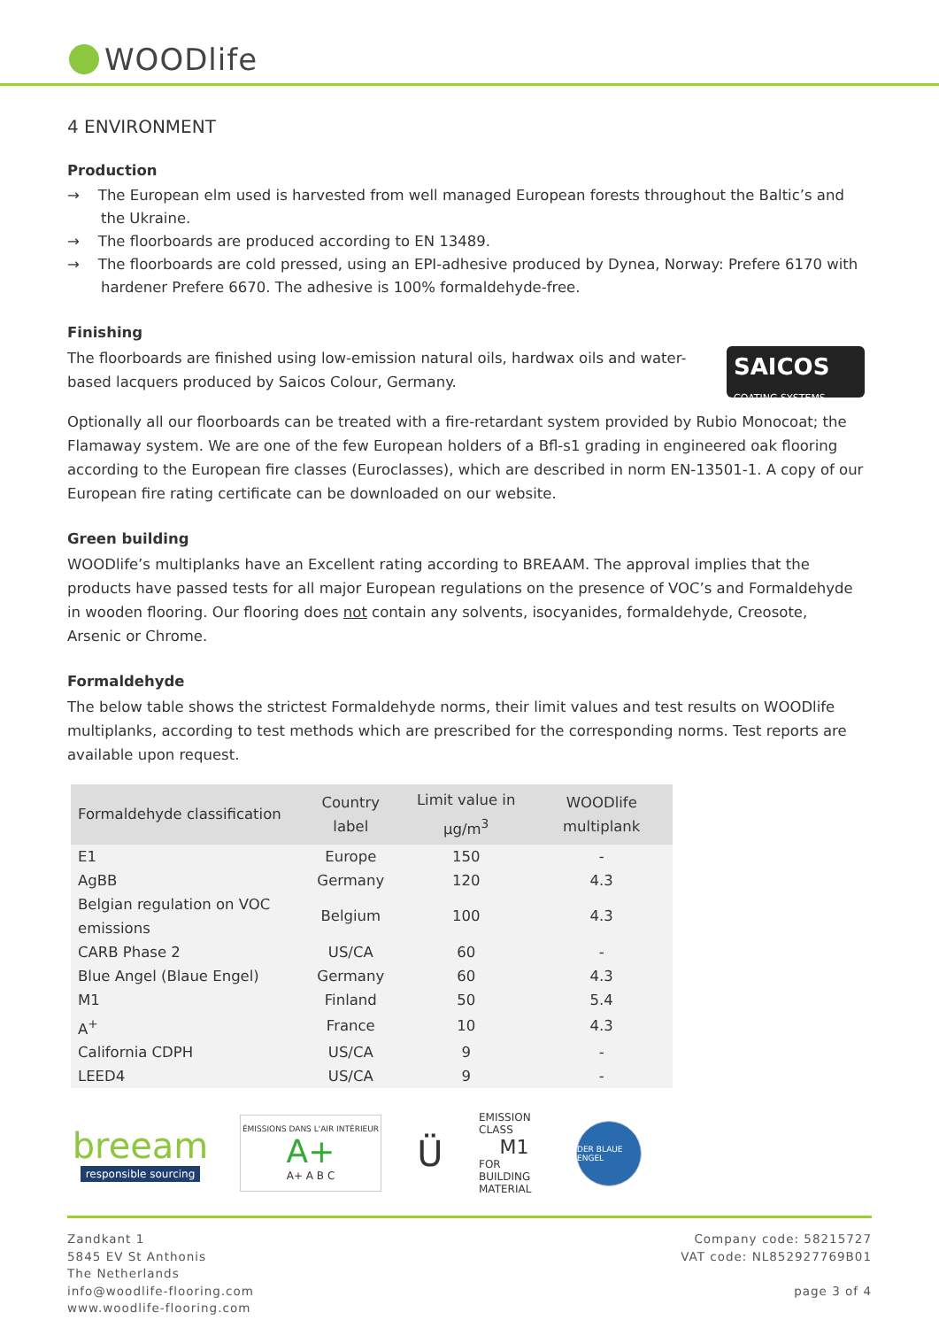WOODlife
4 ENVIRONMENT
Production
→ The European elm used is harvested from well managed European forests throughout the Baltic’s and the Ukraine.
→ The floorboards are produced according to EN 13489.
→ The floorboards are cold pressed, using an EPI-adhesive produced by Dynea, Norway: Prefere 6170 with hardener Prefere 6670. The adhesive is 100% formaldehyde-free.
Finishing
The floorboards are finished using low-emission natural oils, hardwax oils and water-based lacquers produced by Saicos Colour, Germany.
SAICOS
COATING SYSTEMS
Optionally all our floorboards can be treated with a fire-retardant system provided by Rubio Monocoat; the Flamaway system. We are one of the few European holders of a Bfl-s1 grading in engineered oak flooring according to the European fire classes (Euroclasses), which are described in norm EN-13501-1. A copy of our European fire rating certificate can be downloaded on our website.
Green building
WOODlife’s multiplanks have an Excellent rating according to BREAAM. The approval implies that the products have passed tests for all major European regulations on the presence of VOC’s and Formaldehyde in wooden flooring. Our flooring does not contain any solvents, isocyanides, formaldehyde, Creosote, Arsenic or Chrome.
Formaldehyde
The below table shows the strictest Formaldehyde norms, their limit values and test results on WOODlife multiplanks, according to test methods which are prescribed for the corresponding norms. Test reports are available upon request.
| Formaldehyde classification | Country label | Limit value in µg/m<sup>3</sup> | WOODlife multiplank |
| --- | --- | --- | --- |
| E1 | Europe | 150 | - |
| AgBB | Germany | 120 | 4.3 |
| Belgian regulation on VOC emissions | Belgium | 100 | 4.3 |
| CARB Phase 2 | US/CA | 60 | - |
| Blue Angel (Blaue Engel) | Germany | 60 | 4.3 |
| M1 | Finland | 50 | 5.4 |
| A<sup>+</sup> | France | 10 | 4.3 |
| California CDPH | US/CA | 9 | - |
| LEED4 | US/CA | 9 | - |
breeam
responsible sourcing
ÉMISSIONS DANS L'AIR INTÉRIEUR
A+
A+ A B C
Ü
EMISSION CLASS
M1
FOR BUILDING MATERIAL
DER BLAUE ENGEL
Zandkant 1
5845 EV St Anthonis
The Netherlands
info@woodlife-flooring.com
www.woodlife-flooring.com
Company code: 58215727
VAT code: NL852927769B01
page 3 of 4